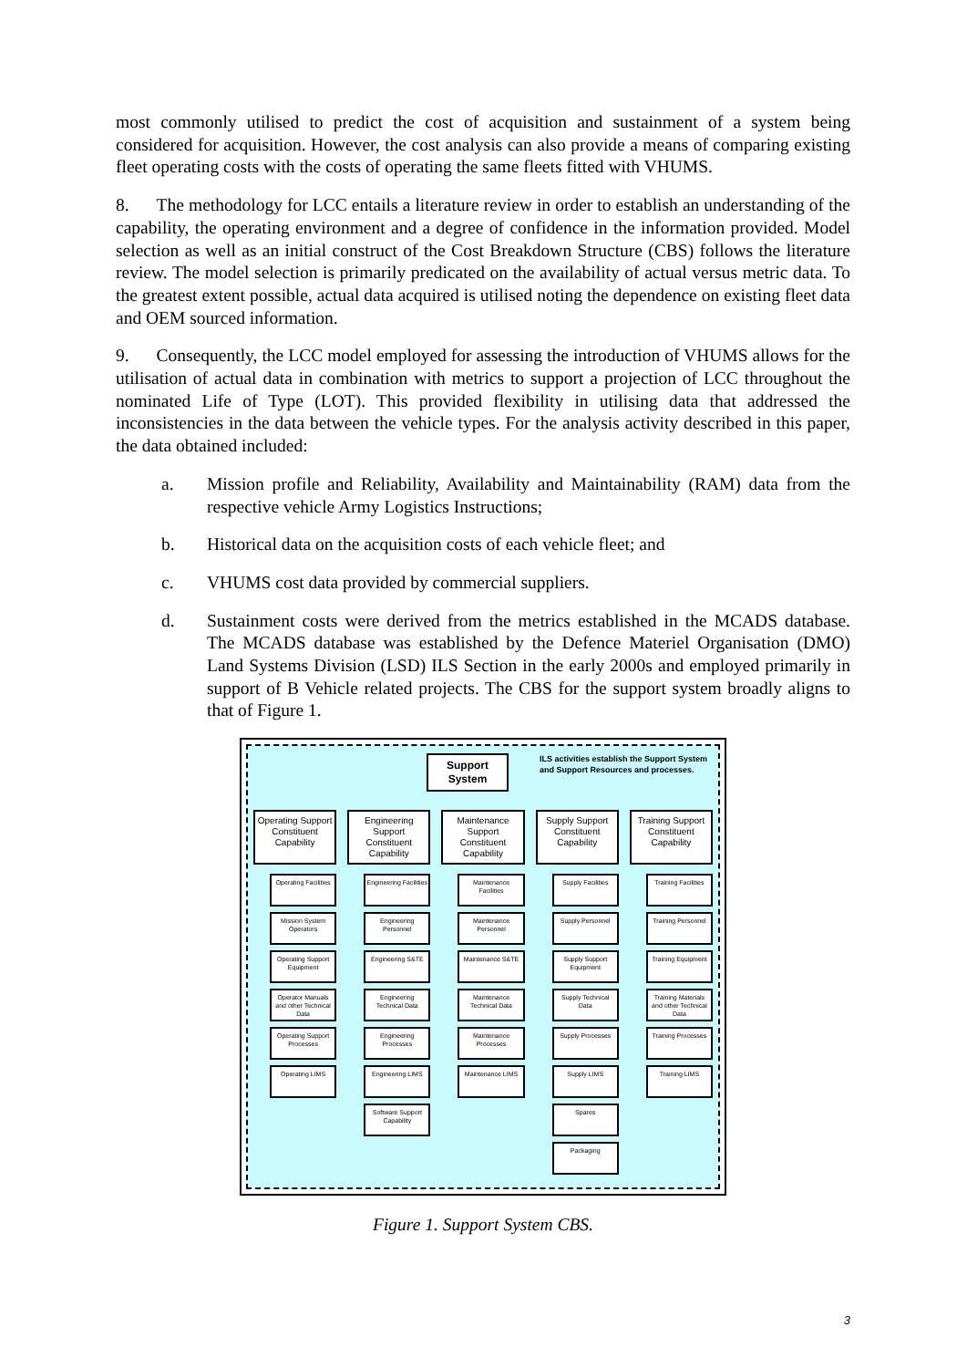most commonly utilised to predict the cost of acquisition and sustainment of a system being considered for acquisition. However, the cost analysis can also provide a means of comparing existing fleet operating costs with the costs of operating the same fleets fitted with VHUMS.
8. The methodology for LCC entails a literature review in order to establish an understanding of the capability, the operating environment and a degree of confidence in the information provided. Model selection as well as an initial construct of the Cost Breakdown Structure (CBS) follows the literature review. The model selection is primarily predicated on the availability of actual versus metric data. To the greatest extent possible, actual data acquired is utilised noting the dependence on existing fleet data and OEM sourced information.
9. Consequently, the LCC model employed for assessing the introduction of VHUMS allows for the utilisation of actual data in combination with metrics to support a projection of LCC throughout the nominated Life of Type (LOT). This provided flexibility in utilising data that addressed the inconsistencies in the data between the vehicle types. For the analysis activity described in this paper, the data obtained included:
a. Mission profile and Reliability, Availability and Maintainability (RAM) data from the respective vehicle Army Logistics Instructions;
b. Historical data on the acquisition costs of each vehicle fleet; and
c. VHUMS cost data provided by commercial suppliers.
d. Sustainment costs were derived from the metrics established in the MCADS database. The MCADS database was established by the Defence Materiel Organisation (DMO) Land Systems Division (LSD) ILS Section in the early 2000s and employed primarily in support of B Vehicle related projects. The CBS for the support system broadly aligns to that of Figure 1.
Support
System
ILS activities establish the Support System and Support Resources and processes.
Operating Support Constituent Capability
Operating Facilities
Mission System Operators
Operating Support Equipment
Operator Manuals and other Technical Data
Operating Support Processes
Operating LIMS
Engineering Support Constituent Capability
Engineering Facilities
Engineering Personnel
Engineering S&TE
Engineering Technical Data
Engineering Processes
Engineering LIMS
Software Support Capability
Maintenance Support Constituent Capability
Maintenance Facilities
Maintenance Personnel
Maintenance S&TE
Maintenance Technical Data
Maintenance Processes
Maintenance LIMS
Supply Support Constituent Capability
Supply Facilities
Supply Personnel
Supply Support Equipment
Supply Technical Data
Supply Processes
Supply LIMS
Spares
Packaging
Training Support Constituent Capability
Training Facilities
Training Personnel
Training Equipment
Training Materials and other Technical Data
Training Processes
Training LIMS
Figure 1. Support System CBS.
3